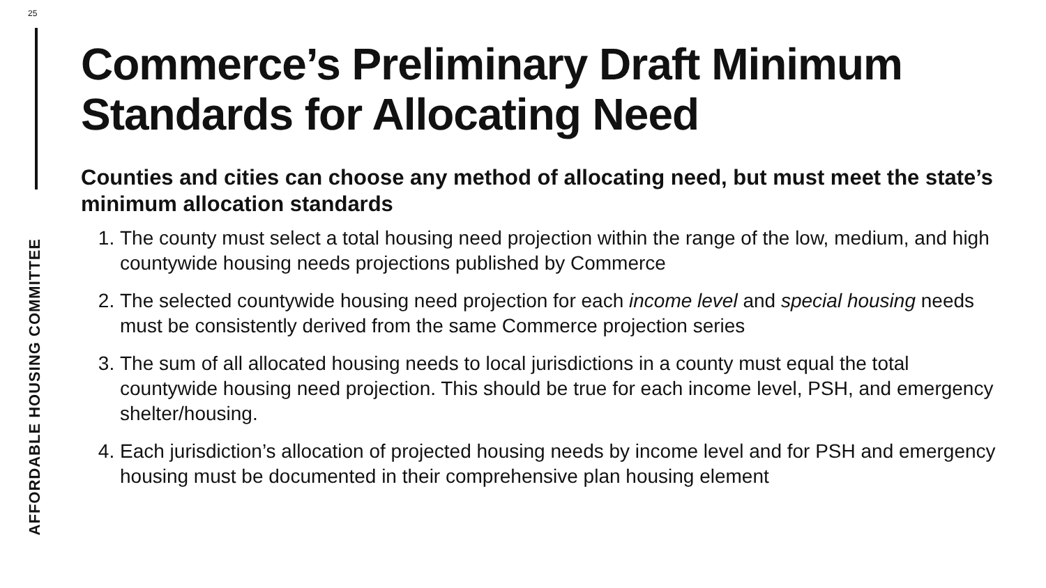25
AFFORDABLE HOUSING COMMITTEE
Commerce’s Preliminary Draft Minimum Standards for Allocating Need
Counties and cities can choose any method of allocating need, but must meet the state’s minimum allocation standards
1. The county must select a total housing need projection within the range of the low, medium, and high countywide housing needs projections published by Commerce
2. The selected countywide housing need projection for each income level and special housing needs must be consistently derived from the same Commerce projection series
3. The sum of all allocated housing needs to local jurisdictions in a county must equal the total countywide housing need projection. This should be true for each income level, PSH, and emergency shelter/housing.
4. Each jurisdiction’s allocation of projected housing needs by income level and for PSH and emergency housing must be documented in their comprehensive plan housing element